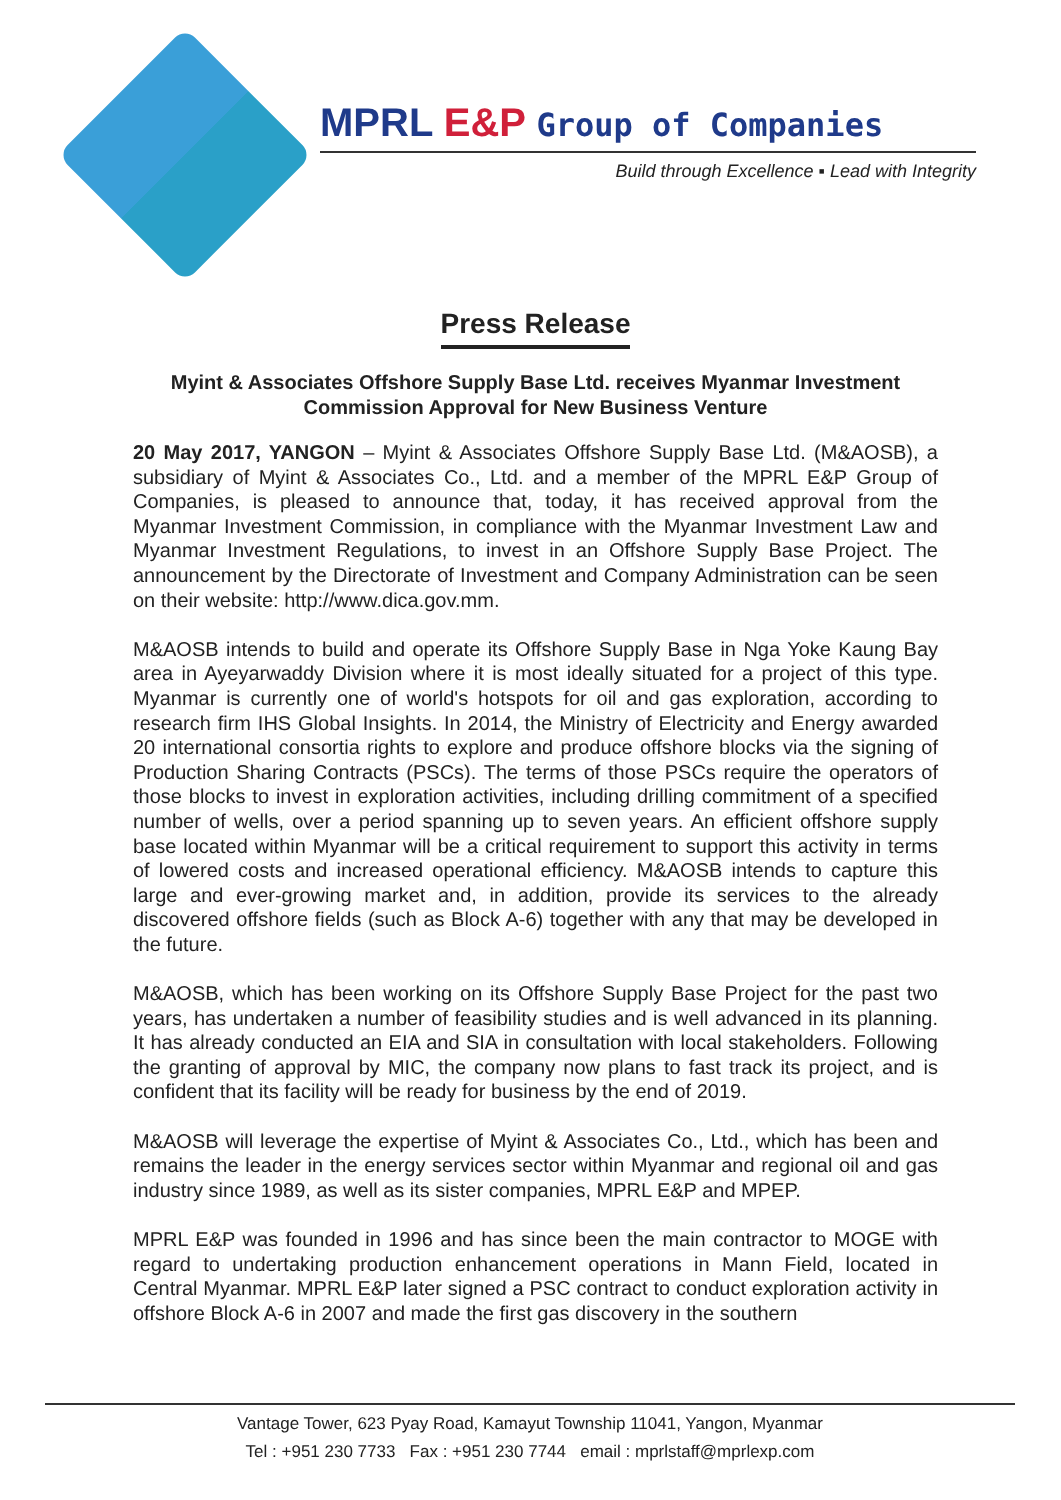MPRL E&P Group of Companies
Build through Excellence ▪ Lead with Integrity
Press Release
Myint & Associates Offshore Supply Base Ltd. receives Myanmar Investment Commission Approval for New Business Venture
20 May 2017, YANGON – Myint & Associates Offshore Supply Base Ltd. (M&AOSB), a subsidiary of Myint & Associates Co., Ltd. and a member of the MPRL E&P Group of Companies, is pleased to announce that, today, it has received approval from the Myanmar Investment Commission, in compliance with the Myanmar Investment Law and Myanmar Investment Regulations, to invest in an Offshore Supply Base Project. The announcement by the Directorate of Investment and Company Administration can be seen on their website: http://www.dica.gov.mm.
M&AOSB intends to build and operate its Offshore Supply Base in Nga Yoke Kaung Bay area in Ayeyarwaddy Division where it is most ideally situated for a project of this type. Myanmar is currently one of world's hotspots for oil and gas exploration, according to research firm IHS Global Insights. In 2014, the Ministry of Electricity and Energy awarded 20 international consortia rights to explore and produce offshore blocks via the signing of Production Sharing Contracts (PSCs). The terms of those PSCs require the operators of those blocks to invest in exploration activities, including drilling commitment of a specified number of wells, over a period spanning up to seven years. An efficient offshore supply base located within Myanmar will be a critical requirement to support this activity in terms of lowered costs and increased operational efficiency. M&AOSB intends to capture this large and ever-growing market and, in addition, provide its services to the already discovered offshore fields (such as Block A-6) together with any that may be developed in the future.
M&AOSB, which has been working on its Offshore Supply Base Project for the past two years, has undertaken a number of feasibility studies and is well advanced in its planning. It has already conducted an EIA and SIA in consultation with local stakeholders. Following the granting of approval by MIC, the company now plans to fast track its project, and is confident that its facility will be ready for business by the end of 2019.
M&AOSB will leverage the expertise of Myint & Associates Co., Ltd., which has been and remains the leader in the energy services sector within Myanmar and regional oil and gas industry since 1989, as well as its sister companies, MPRL E&P and MPEP.
MPRL E&P was founded in 1996 and has since been the main contractor to MOGE with regard to undertaking production enhancement operations in Mann Field, located in Central Myanmar. MPRL E&P later signed a PSC contract to conduct exploration activity in offshore Block A-6 in 2007 and made the first gas discovery in the southern
Vantage Tower, 623 Pyay Road, Kamayut Township 11041, Yangon, Myanmar
Tel : +951 230 7733 Fax : +951 230 7744 email : mprlstaff@mprlexp.com